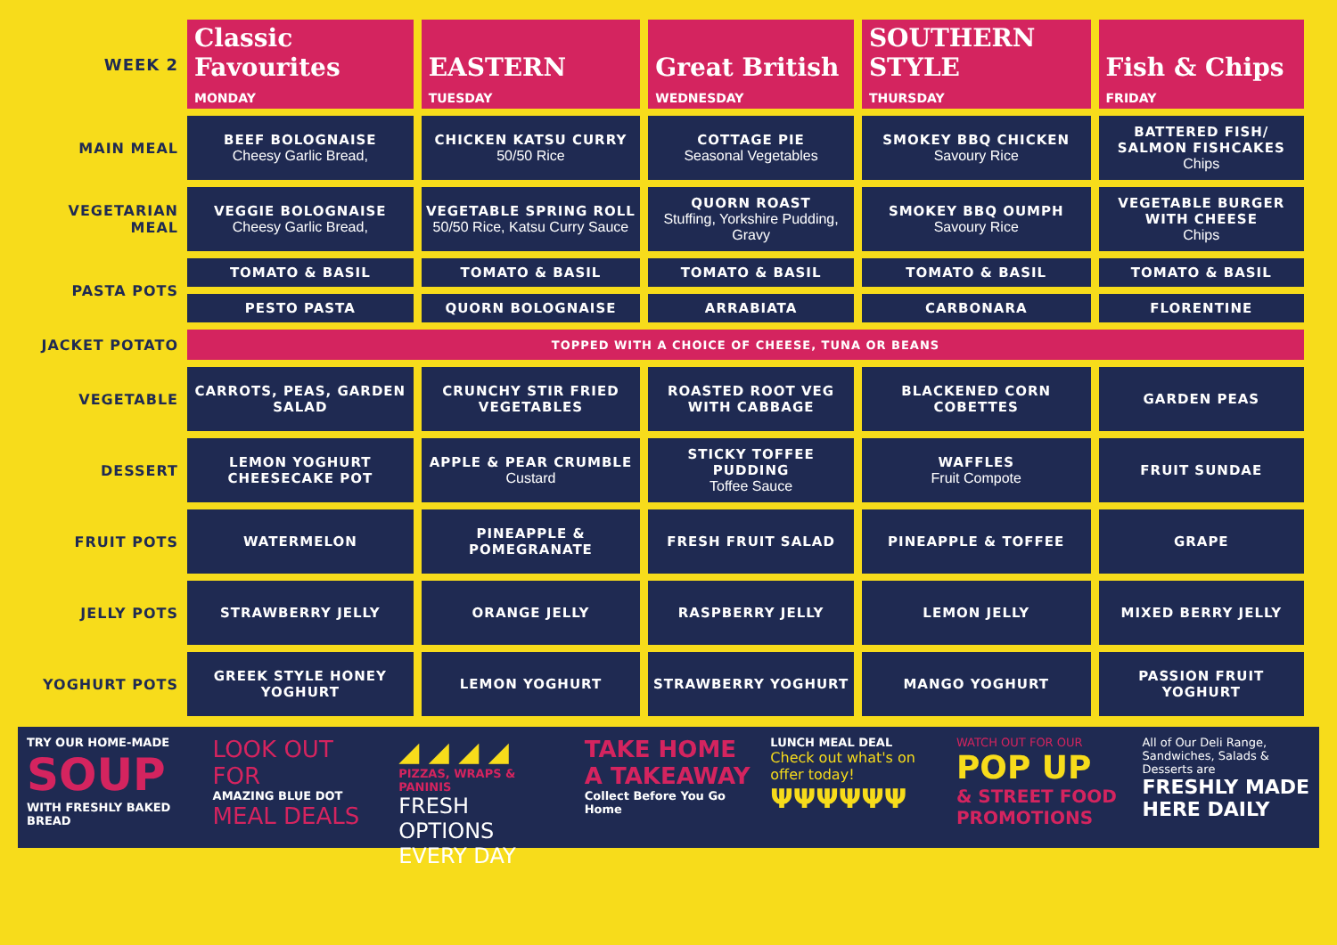| WEEK 2 | Classic Favourites MONDAY | EASTERN TUESDAY | Great British WEDNESDAY | SOUTHERN STYLE THURSDAY | Fish & Chips FRIDAY |
| MAIN MEAL | BEEF BOLOGNAISE Cheesy Garlic Bread, | CHICKEN KATSU CURRY 50/50 Rice | COTTAGE PIE Seasonal Vegetables | SMOKEY BBQ CHICKEN Savoury Rice | BATTERED FISH/ SALMON FISHCAKES Chips |
| VEGETARIAN MEAL | VEGGIE BOLOGNAISE Cheesy Garlic Bread, | VEGETABLE SPRING ROLL 50/50 Rice, Katsu Curry Sauce | QUORN ROAST Stuffing, Yorkshire Pudding, Gravy | SMOKEY BBQ OUMPH Savoury Rice | VEGETABLE BURGER WITH CHEESE Chips |
| PASTA POTS | TOMATO & BASIL | TOMATO & BASIL | TOMATO & BASIL | TOMATO & BASIL | TOMATO & BASIL |
| | PESTO PASTA | QUORN BOLOGNAISE | ARRABIATA | CARBONARA | FLORENTINE |
| JACKET POTATO | TOPPED WITH A CHOICE OF CHEESE, TUNA OR BEANS | | | | |
| VEGETABLE | CARROTS, PEAS, GARDEN SALAD | CRUNCHY STIR FRIED VEGETABLES | ROASTED ROOT VEG WITH CABBAGE | BLACKENED CORN COBETTES | GARDEN PEAS |
| DESSERT | LEMON YOGHURT CHEESECAKE POT | APPLE & PEAR CRUMBLE Custard | STICKY TOFFEE PUDDING Toffee Sauce | WAFFLES Fruit Compote | FRUIT SUNDAE |
| FRUIT POTS | WATERMELON | PINEAPPLE & POMEGRANATE | FRESH FRUIT SALAD | PINEAPPLE & TOFFEE | GRAPE |
| JELLY POTS | STRAWBERRY JELLY | ORANGE JELLY | RASPBERRY JELLY | LEMON JELLY | MIXED BERRY JELLY |
| YOGHURT POTS | GREEK STYLE HONEY YOGHURT | LEMON YOGHURT | STRAWBERRY YOGHURT | MANGO YOGHURT | PASSION FRUIT YOGHURT |
TRY OUR HOME-MADE
SOUP
WITH FRESHLY BAKED BREAD
LOOK OUT FOR
AMAZING BLUE DOT
MEAL DEALS
◢ ◢ ◢ ◢
PIZZAS, WRAPS & PANINIS
FRESH OPTIONS EVERY DAY
TAKE HOME A TAKEAWAY
Collect Before You Go Home
LUNCH MEAL DEAL
Check out what's on offer today!
ΨΨΨΨΨΨ
WATCH OUT FOR OUR
POP UP
& STREET FOOD PROMOTIONS
All of Our Deli Range, Sandwiches, Salads & Desserts are
FRESHLY MADE HERE DAILY